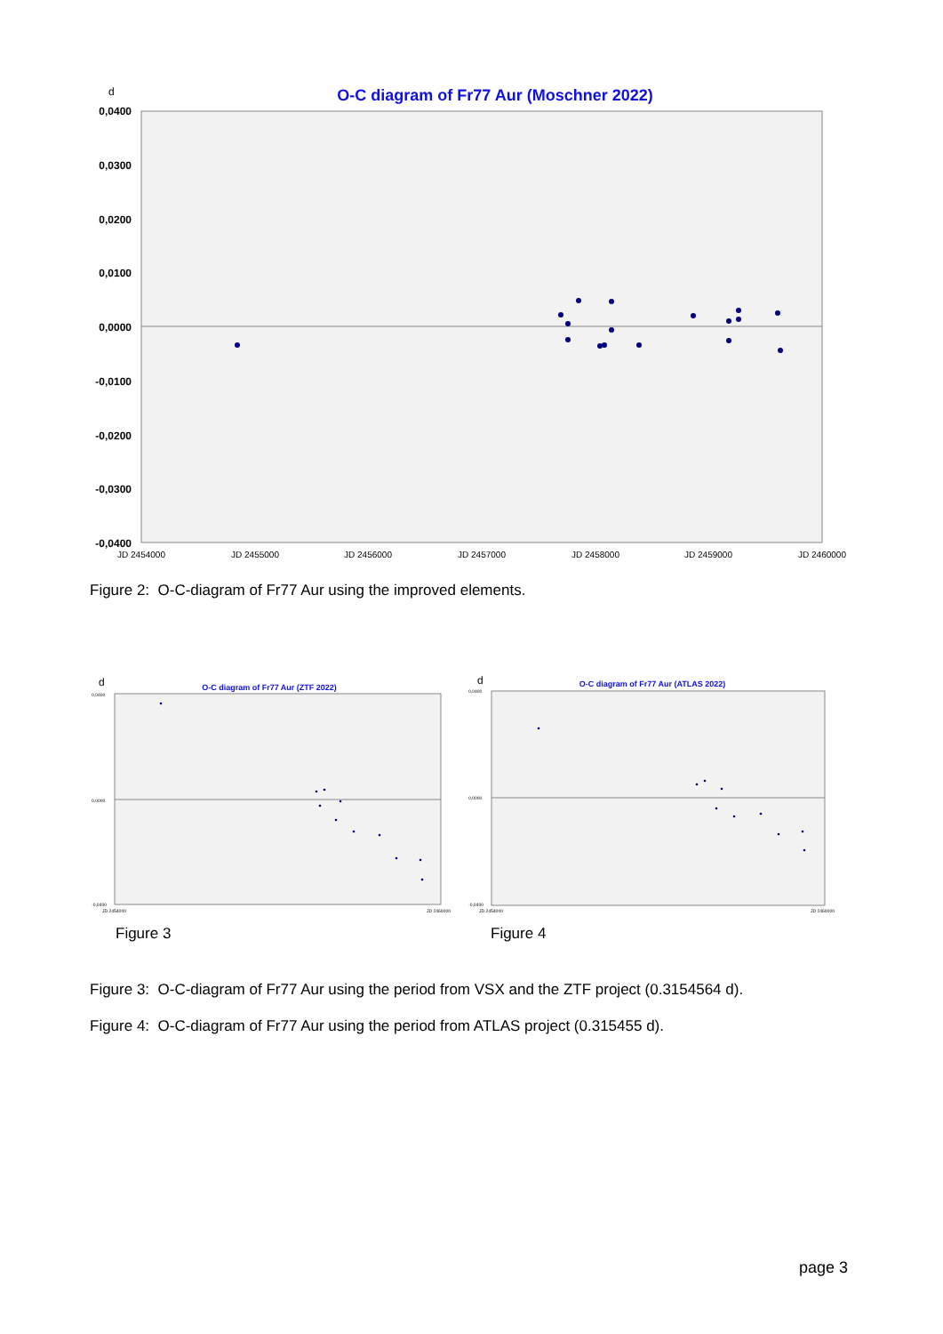d
O-C diagram of Fr77 Aur (Moschner 2022)
0,0400
0,0300
0,0200
0,0100
0,0000
-0,0100
-0,0200
-0,0300
-0,0400
JD 2454000
JD 2455000
JD 2456000
JD 2457000
JD 2458000
JD 2459000
JD 2460000
Figure 2: O-C-diagram of Fr77 Aur using the improved elements.
d
O-C diagram of Fr77 Aur (ZTF 2022)
0,0400
0,0000
-0,0400
JD 2454000
JD 2460000
d
O-C diagram of Fr77 Aur (ATLAS 2022)
0,0400
0,0000
-0,0400
JD 2454000
JD 2460000
Figure 3 Figure 4
Figure 3: O-C-diagram of Fr77 Aur using the period from VSX and the ZTF project (0.3154564 d).
Figure 4: O-C-diagram of Fr77 Aur using the period from ATLAS project (0.315455 d).
page 3